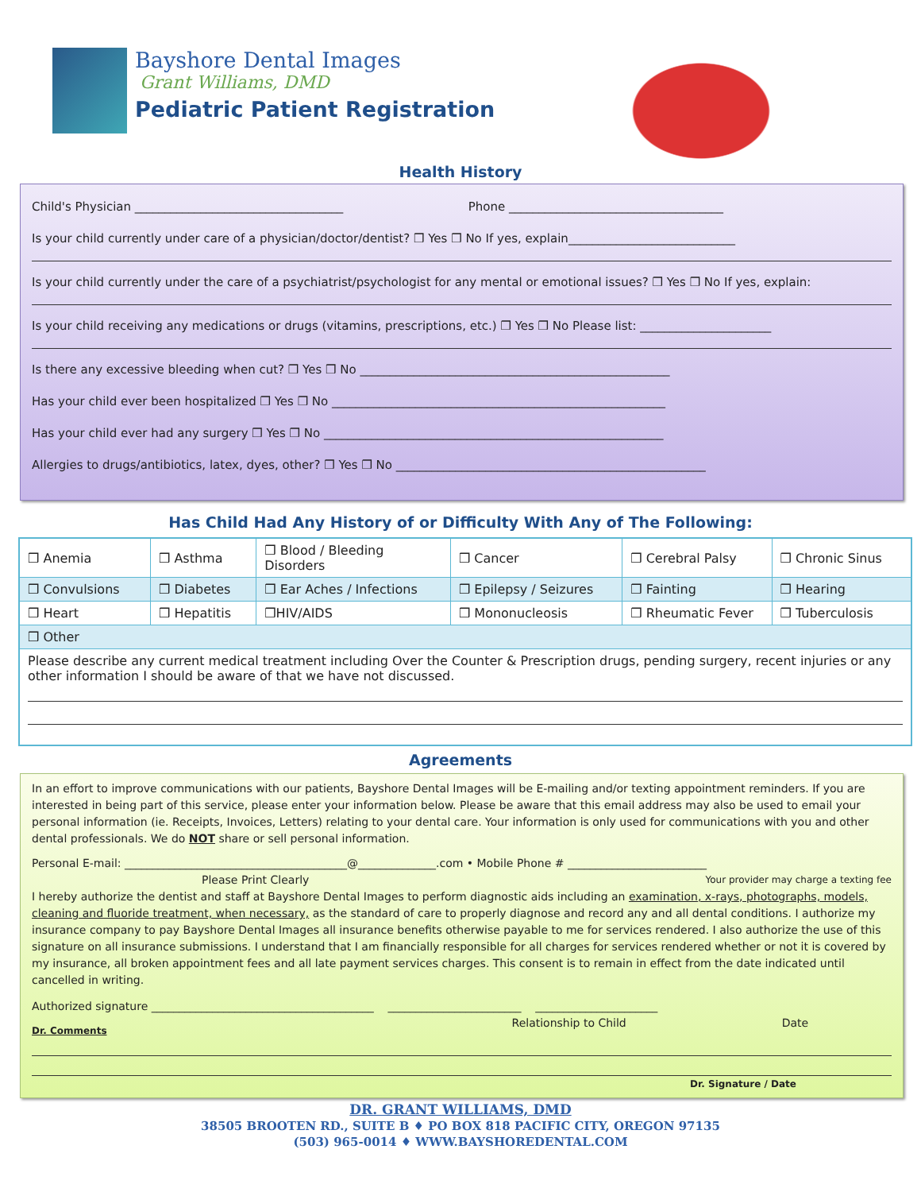Bayshore Dental Images
Grant Williams, DMD
Pediatric Patient Registration
Health History
Child's Physician ___________________________________ Phone ____________________________________
Is your child currently under care of a physician/doctor/dentist? ❒ Yes ❒ No If yes, explain____________________________
Is your child currently under the care of a psychiatrist/psychologist for any mental or emotional issues? ❒ Yes ❒ No If yes, explain:
Is your child receiving any medications or drugs (vitamins, prescriptions, etc.) ❒ Yes ❒ No Please list: ______________________
Is there any excessive bleeding when cut? ❒ Yes ❒ No ____________________________________________________
Has your child ever been hospitalized ❒ Yes ❒ No ________________________________________________________
Has your child ever had any surgery ❒ Yes ❒ No _________________________________________________________
Allergies to drugs/antibiotics, latex, dyes, other? ❒ Yes ❒ No ____________________________________________________
Has Child Had Any History of or Difficulty With Any of The Following:
| ❒ Anemia | ❒ Asthma | ❒ Blood / Bleeding Disorders | ❒ Cancer | ❒ Cerebral Palsy | ❒ Chronic Sinus |
| ❒ Convulsions | ❒ Diabetes | ❒ Ear Aches / Infections | ❒ Epilepsy / Seizures | ❒ Fainting | ❒ Hearing |
| ❒ Heart | ❒ Hepatitis | ❒HIV/AIDS | ❒ Mononucleosis | ❒ Rheumatic Fever | ❒ Tuberculosis |
| ❒ Other | | | | | |
| Please describe any current medical treatment including Over the Counter & Prescription drugs, pending surgery, recent injuries or any other information I should be aware of that we have not discussed. | | | | | |
Agreements
In an effort to improve communications with our patients, Bayshore Dental Images will be E-mailing and/or texting appointment reminders. If you are interested in being part of this service, please enter your information below. Please be aware that this email address may also be used to email your personal information (ie. Receipts, Invoices, Letters) relating to your dental care. Your information is only used for communications with you and other dental professionals. We do NOT share or sell personal information.
Personal E-mail: ________________________________________@______________.com • Mobile Phone # _________________________
Please Print Clearly Your provider may charge a texting fee
I hereby authorize the dentist and staff at Bayshore Dental Images to perform diagnostic aids including an examination, x-rays, photographs, models, cleaning and fluoride treatment, when necessary, as the standard of care to properly diagnose and record any and all dental conditions. I authorize my insurance company to pay Bayshore Dental Images all insurance benefits otherwise payable to me for services rendered. I also authorize the use of this signature on all insurance submissions. I understand that I am financially responsible for all charges for services rendered whether or not it is covered by my insurance, all broken appointment fees and all late payment services charges. This consent is to remain in effect from the date indicated until cancelled in writing.
Authorized signature ________________________________________ ________________________ ______________________
Dr. Comments Relationship to Child Date
Dr. Signature / Date
DR. GRANT WILLIAMS, DMD
38505 BROOTEN RD., SUITE B ♦ PO BOX 818 PACIFIC CITY, OREGON 97135
(503) 965-0014 ♦ WWW.BAYSHOREDENTAL.COM